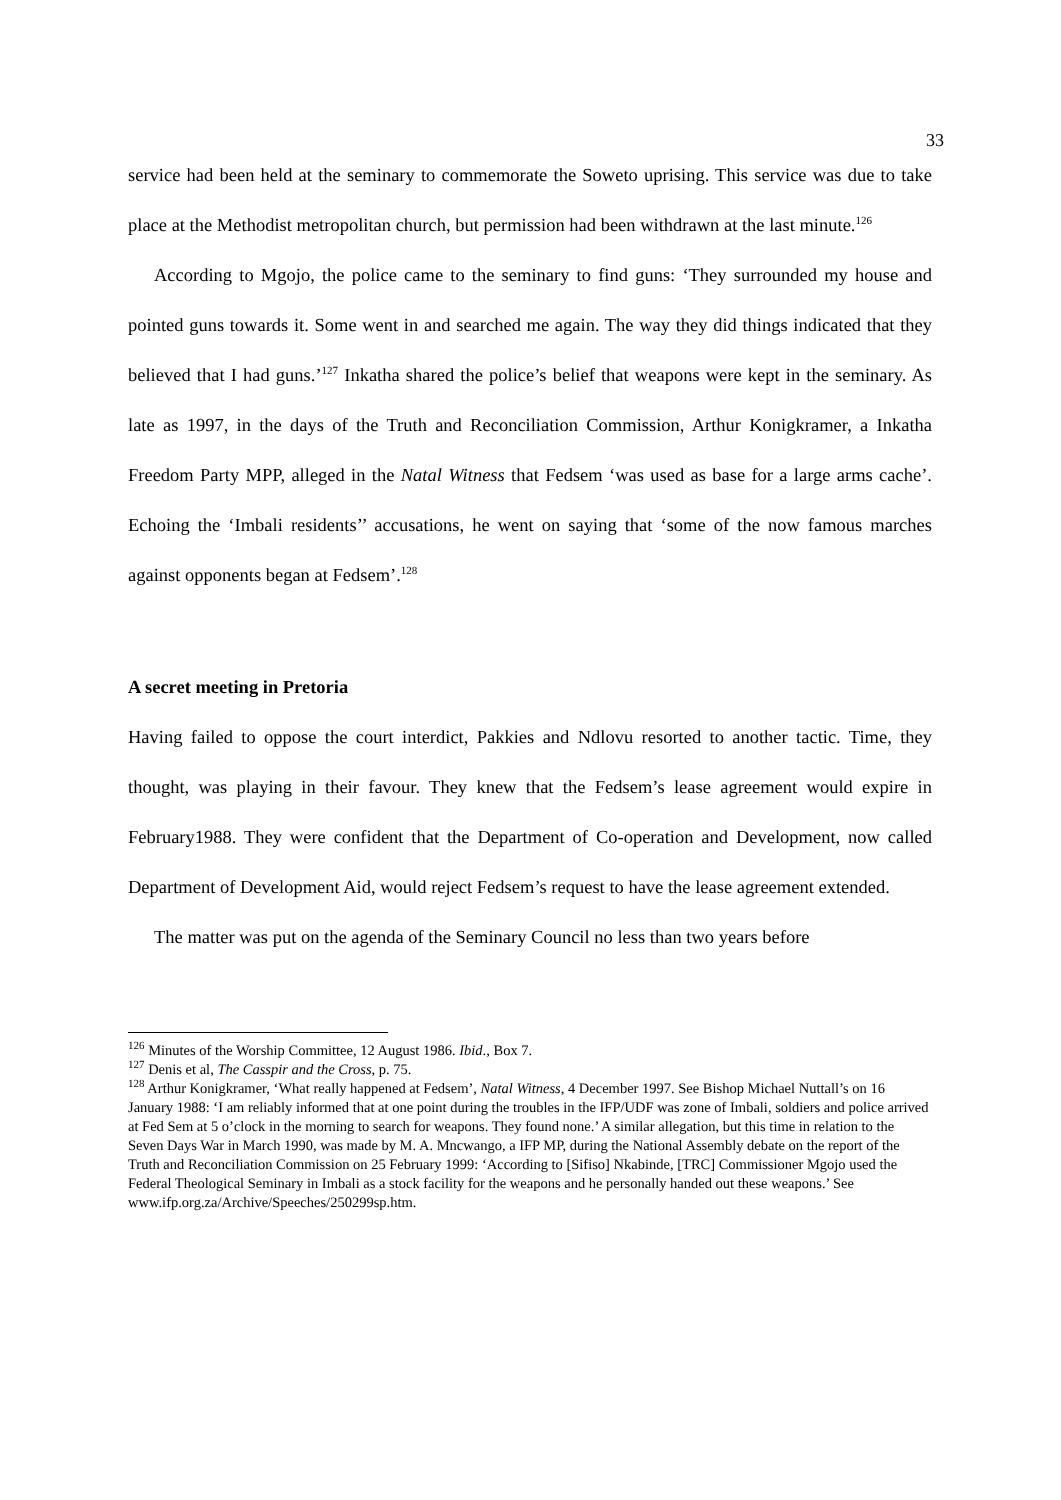33
service had been held at the seminary to commemorate the Soweto uprising. This service was due to take place at the Methodist metropolitan church, but permission had been withdrawn at the last minute.<sup>126</sup>
According to Mgojo, the police came to the seminary to find guns: ‘They surrounded my house and pointed guns towards it. Some went in and searched me again. The way they did things indicated that they believed that I had guns.’<sup>127</sup> Inkatha shared the police’s belief that weapons were kept in the seminary. As late as 1997, in the days of the Truth and Reconciliation Commission, Arthur Konigkramer, a Inkatha Freedom Party MPP, alleged in the Natal Witness that Fedsem ‘was used as base for a large arms cache’. Echoing the ‘Imbali residents’’ accusations, he went on saying that ‘some of the now famous marches against opponents began at Fedsem’.<sup>128</sup>
A secret meeting in Pretoria
Having failed to oppose the court interdict, Pakkies and Ndlovu resorted to another tactic. Time, they thought, was playing in their favour. They knew that the Fedsem’s lease agreement would expire in February1988. They were confident that the Department of Co-operation and Development, now called Department of Development Aid, would reject Fedsem’s request to have the lease agreement extended.
The matter was put on the agenda of the Seminary Council no less than two years before
<sup>126</sup> Minutes of the Worship Committee, 12 August 1986. Ibid., Box 7.
<sup>127</sup> Denis et al, The Casspir and the Cross, p. 75.
<sup>128</sup> Arthur Konigkramer, ‘What really happened at Fedsem’, Natal Witness, 4 December 1997. See Bishop Michael Nuttall’s on 16 January 1988: ‘I am reliably informed that at one point during the troubles in the IFP/UDF was zone of Imbali, soldiers and police arrived at Fed Sem at 5 o’clock in the morning to search for weapons. They found none.’ A similar allegation, but this time in relation to the Seven Days War in March 1990, was made by M. A. Mncwango, a IFP MP, during the National Assembly debate on the report of the Truth and Reconciliation Commission on 25 February 1999: ‘According to [Sifiso] Nkabinde, [TRC] Commissioner Mgojo used the Federal Theological Seminary in Imbali as a stock facility for the weapons and he personally handed out these weapons.’ See www.ifp.org.za/Archive/Speeches/250299sp.htm.